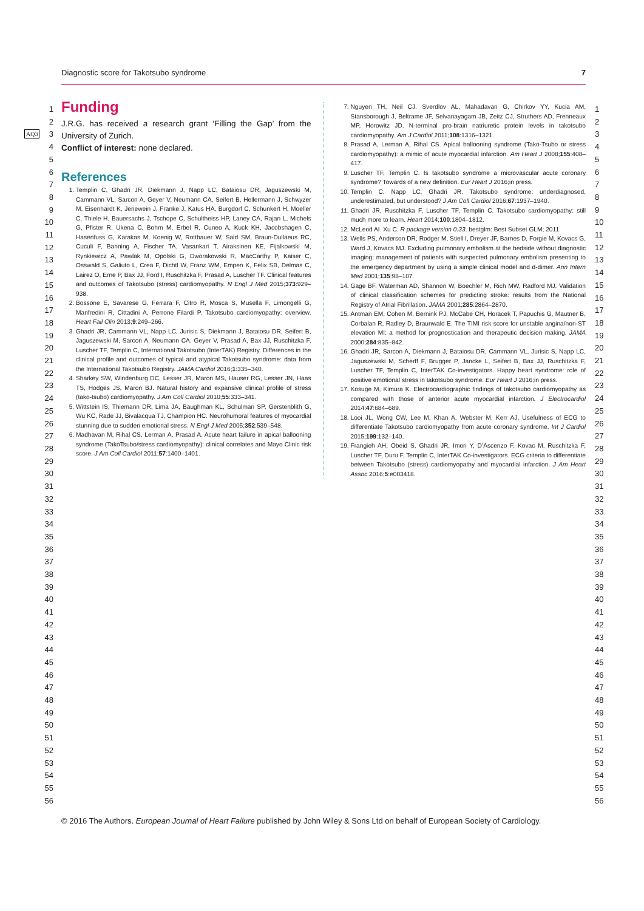Diagnostic score for Takotsubo syndrome 7
1
2
3
4
5
6
7
8
9
10
11
12
13
14
15
16
17
18
19
20
21
22
23
24
25
26
27
28
29
30
31
32
33
34
35
36
37
38
39
40
41
42
43
44
45
46
47
48
49
50
51
52
53
54
55
56
1
2
3
4
5
6
7
8
9
10
11
12
13
14
15
16
17
18
19
20
21
22
23
24
25
26
27
28
29
30
31
32
33
34
35
36
37
38
39
40
41
42
43
44
45
46
47
48
49
50
51
52
53
54
55
56
AQ3
Funding
J.R.G. has received a research grant ‘Filling the Gap’ from the University of Zurich.
Conflict of interest: none declared.
References
1. Templin C, Ghadri JR, Diekmann J, Napp LC, Bataiosu DR, Jaguszewski M, Cammann VL, Sarcon A, Geyer V, Neumann CA, Seifert B, Hellermann J, Schwyzer M, Eisenhardt K, Jenewein J, Franke J, Katus HA, Burgdorf C, Schunkert H, Moeller C, Thiele H, Bauersachs J, Tschope C, Schultheiss HP, Laney CA, Rajan L, Michels G, Pfister R, Ukena C, Bohm M, Erbel R, Cuneo A, Kuck KH, Jacobshagen C, Hasenfuss G, Karakas M, Koenig W, Rottbauer W, Said SM, Braun-Dullaeus RC, Cuculi F, Banning A, Fischer TA, Vasankari T, Airaksinen KE, Fijalkowski M, Rynkiewicz A, Pawlak M, Opolski G, Dworakowski R, MacCarthy P, Kaiser C, Osswald S, Galiuto L, Crea F, Dichtl W, Franz WM, Empen K, Felix SB, Delmas C, Lairez O, Erne P, Bax JJ, Ford I, Ruschitzka F, Prasad A, Luscher TF. Clinical features and outcomes of Takotsubo (stress) cardiomyopathy. N Engl J Med 2015;373:929–938.
2. Bossone E, Savarese G, Ferrara F, Citro R, Mosca S, Musella F, Limongelli G, Manfredini R, Cittadini A, Perrone Filardi P. Takotsubo cardiomyopathy: overview. Heart Fail Clin 2013;9:249–266.
3. Ghadri JR, Cammann VL, Napp LC, Jurisic S, Diekmann J, Bataiosu DR, Seifert B, Jaguszewski M, Sarcon A, Neumann CA, Geyer V, Prasad A, Bax JJ, Ruschitzka F, Luscher TF, Templin C, International Takotsubo (InterTAK) Registry. Differences in the clinical profile and outcomes of typical and atypical Takotsubo syndrome: data from the International Takotsubo Registry. JAMA Cardiol 2016;1:335–340.
4. Sharkey SW, Windenburg DC, Lesser JR, Maron MS, Hauser RG, Lesser JN, Haas TS, Hodges JS, Maron BJ. Natural history and expansive clinical profile of stress (tako-tsubo) cardiomyopathy. J Am Coll Cardiol 2010;55:333–341.
5. Wittstein IS, Thiemann DR, Lima JA, Baughman KL, Schulman SP, Gerstenblith G, Wu KC, Rade JJ, Bivalacqua TJ, Champion HC. Neurohumoral features of myocardial stunning due to sudden emotional stress. N Engl J Med 2005;352:539–548.
6. Madhavan M, Rihal CS, Lerman A, Prasad A. Acute heart failure in apical ballooning syndrome (TakoTsubo/stress cardiomyopathy): clinical correlates and Mayo Clinic risk score. J Am Coll Cardiol 2011;57:1400–1401.
7. Nguyen TH, Neil CJ, Sverdlov AL, Mahadavan G, Chirkov YY, Kucia AM, Stansborough J, Beltrame JF, Selvanayagam JB, Zeitz CJ, Struthers AD, Frenneaux MP, Horowitz JD. N-terminal pro-brain natriuretic protein levels in takotsubo cardiomyopathy. Am J Cardiol 2011;108:1316–1321.
8. Prasad A, Lerman A, Rihal CS. Apical ballooning syndrome (Tako-Tsubo or stress cardiomyopathy): a mimic of acute myocardial infarction. Am Heart J 2008;155:408–417.
9. Luscher TF, Templin C. Is takotsubo syndrome a microvascular acute coronary syndrome? Towards of a new definition. Eur Heart J 2016;in press.
10. Templin C, Napp LC, Ghadri JR. Takotsubo syndrome: underdiagnosed, underestimated, but understood? J Am Coll Cardiol 2016;67:1937–1940.
11. Ghadri JR, Ruschitzka F, Luscher TF, Templin C. Takotsubo cardiomyopathy: still much more to learn. Heart 2014;100:1804–1812.
12. McLeod AI. Xu C. R package version 0.33. bestglm: Best Subset GLM; 2011.
13. Wells PS, Anderson DR, Rodger M, Stiell I, Dreyer JF, Barnes D, Forgie M, Kovacs G, Ward J, Kovacs MJ. Excluding pulmonary embolism at the bedside without diagnostic imaging: management of patients with suspected pulmonary embolism presenting to the emergency department by using a simple clinical model and d-dimer. Ann Intern Med 2001;135:98–107.
14. Gage BF, Waterman AD, Shannon W, Boechler M, Rich MW, Radford MJ. Validation of clinical classification schemes for predicting stroke: results from the National Registry of Atrial Fibrillation. JAMA 2001;285:2864–2870.
15. Antman EM, Cohen M, Bernink PJ, McCabe CH, Horacek T, Papuchis G, Mautner B, Corbalan R, Radley D, Braunwald E. The TIMI risk score for unstable angina/non-ST elevation MI: a method for prognostication and therapeutic decision making. JAMA 2000;284:835–842.
16. Ghadri JR, Sarcon A, Diekmann J, Bataiosu DR, Cammann VL, Jurisic S, Napp LC, Jaguszewski M, Scherff F, Brugger P, Jancke L, Seifert B, Bax JJ, Ruschitzka F, Luscher TF, Templin C, InterTAK Co-investigators. Happy heart syndrome: role of positive emotional stress in takotsubo syndrome. Eur Heart J 2016;in press.
17. Kosuge M, Kimura K. Electrocardiographic findings of takotsubo cardiomyopathy as compared with those of anterior acute myocardial infarction. J Electrocardiol 2014;47:684–689.
18. Looi JL, Wong CW, Lee M, Khan A, Webster M, Kerr AJ. Usefulness of ECG to differentiate Takotsubo cardiomyopathy from acute coronary syndrome. Int J Cardiol 2015;199:132–140.
19. Frangieh AH, Obeid S, Ghadri JR, Imori Y, D’Ascenzo F, Kovac M, Ruschitzka F, Luscher TF, Duru F, Templin C, InterTAK Co-investigators. ECG criteria to differentiate between Takotsubo (stress) cardiomyopathy and myocardial infarction. J Am Heart Assoc 2016;5:e003418.
© 2016 The Authors. European Journal of Heart Failure published by John Wiley & Sons Ltd on behalf of European Society of Cardiology.